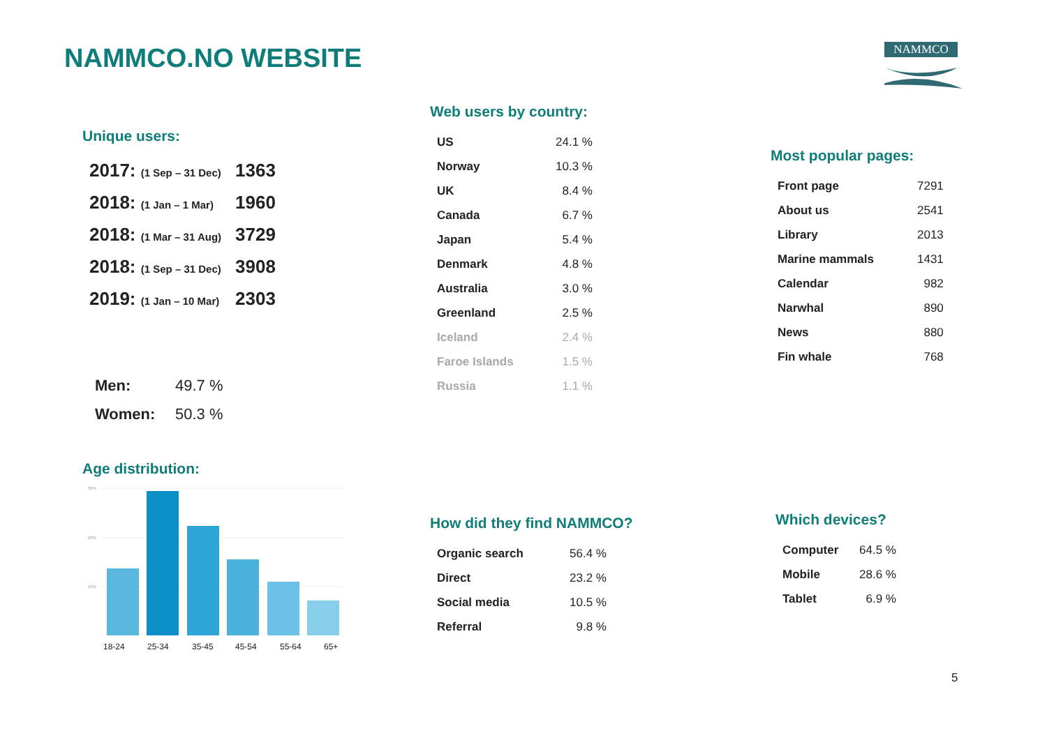NAMMCO.NO WEBSITE NAMMCO
Unique users:
| 2017: (1 Sep – 31 Dec) | 1363 |
| 2018: (1 Jan – 1 Mar) | 1960 |
| 2018: (1 Mar – 31 Aug) | 3729 |
| 2018: (1 Sep – 31 Dec) | 3908 |
| 2019: (1 Jan – 10 Mar) | 2303 |
| Men: | 49.7 % |
| Women: | 50.3 % |
Age distribution:
30%
20%
10%
18-24
25-34
35-45
45-54
55-64
65+
Web users by country:
| US | 24.1 % |
| Norway | 10.3 % |
| UK | 8.4 % |
| Canada | 6.7 % |
| Japan | 5.4 % |
| Denmark | 4.8 % |
| Australia | 3.0 % |
| Greenland | 2.5 % |
| Iceland | 2.4 % |
| Faroe Islands | 1.5 % |
| Russia | 1.1 % |
Most popular pages:
| Front page | 7291 |
| About us | 2541 |
| Library | 2013 |
| Marine mammals | 1431 |
| Calendar | 982 |
| Narwhal | 890 |
| News | 880 |
| Fin whale | 768 |
How did they find NAMMCO?
| Organic search | 56.4 % |
| Direct | 23.2 % |
| Social media | 10.5 % |
| Referral | 9.8 % |
Which devices?
| Computer | 64.5 % |
| Mobile | 28.6 % |
| Tablet | 6.9 % |
5